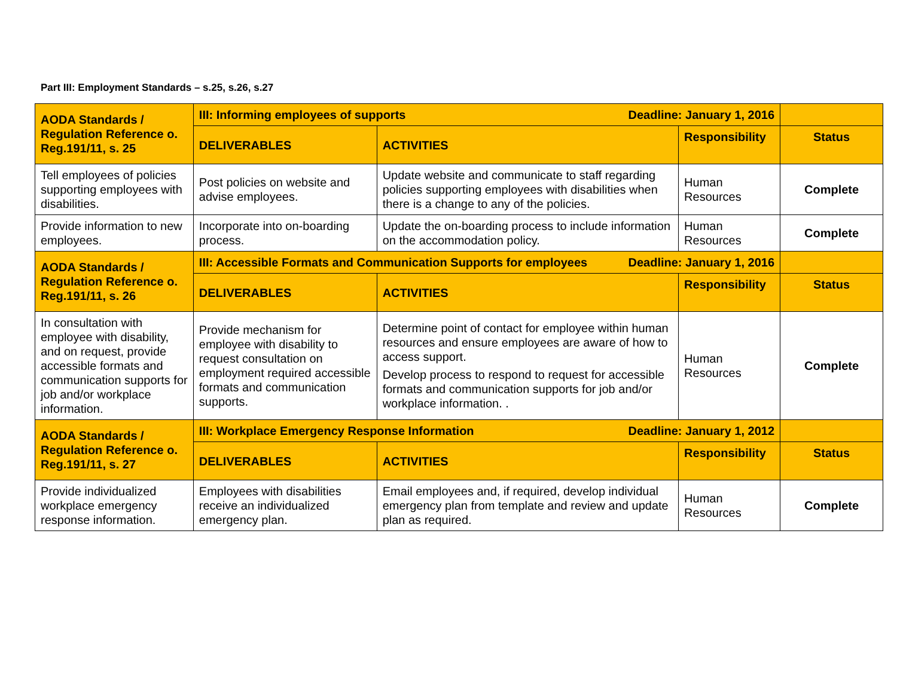Part III: Employment Standards – s.25, s.26, s.27
| AODA Standards / Regulation Reference o. Reg.191/11, s. 25 | III: Informing employees of supports Deadline: January 1, 2016 | | | |
| --- | --- | --- | --- | --- |
| | DELIVERABLES | ACTIVITIES | Responsibility | Status |
| Tell employees of policies supporting employees with disabilities. | Post policies on website and advise employees. | Update website and communicate to staff regarding policies supporting employees with disabilities when there is a change to any of the policies. | Human Resources | Complete |
| Provide information to new employees. | Incorporate into on-boarding process. | Update the on-boarding process to include information on the accommodation policy. | Human Resources | Complete |
| AODA Standards / Regulation Reference o. Reg.191/11, s. 26 | III: Accessible Formats and Communication Supports for employees Deadline: January 1, 2016 | | | |
| | DELIVERABLES | ACTIVITIES | Responsibility | Status |
| In consultation with employee with disability, and on request, provide accessible formats and communication supports for job and/or workplace information. | Provide mechanism for employee with disability to request consultation on employment required accessible formats and communication supports. | Determine point of contact for employee within human resources and ensure employees are aware of how to access support. Develop process to respond to request for accessible formats and communication supports for job and/or workplace information. . | Human Resources | Complete |
| AODA Standards / Regulation Reference o. Reg.191/11, s. 27 | III: Workplace Emergency Response Information Deadline: January 1, 2012 | | | |
| | DELIVERABLES | ACTIVITIES | Responsibility | Status |
| Provide individualized workplace emergency response information. | Employees with disabilities receive an individualized emergency plan. | Email employees and, if required, develop individual emergency plan from template and review and update plan as required. | Human Resources | Complete |